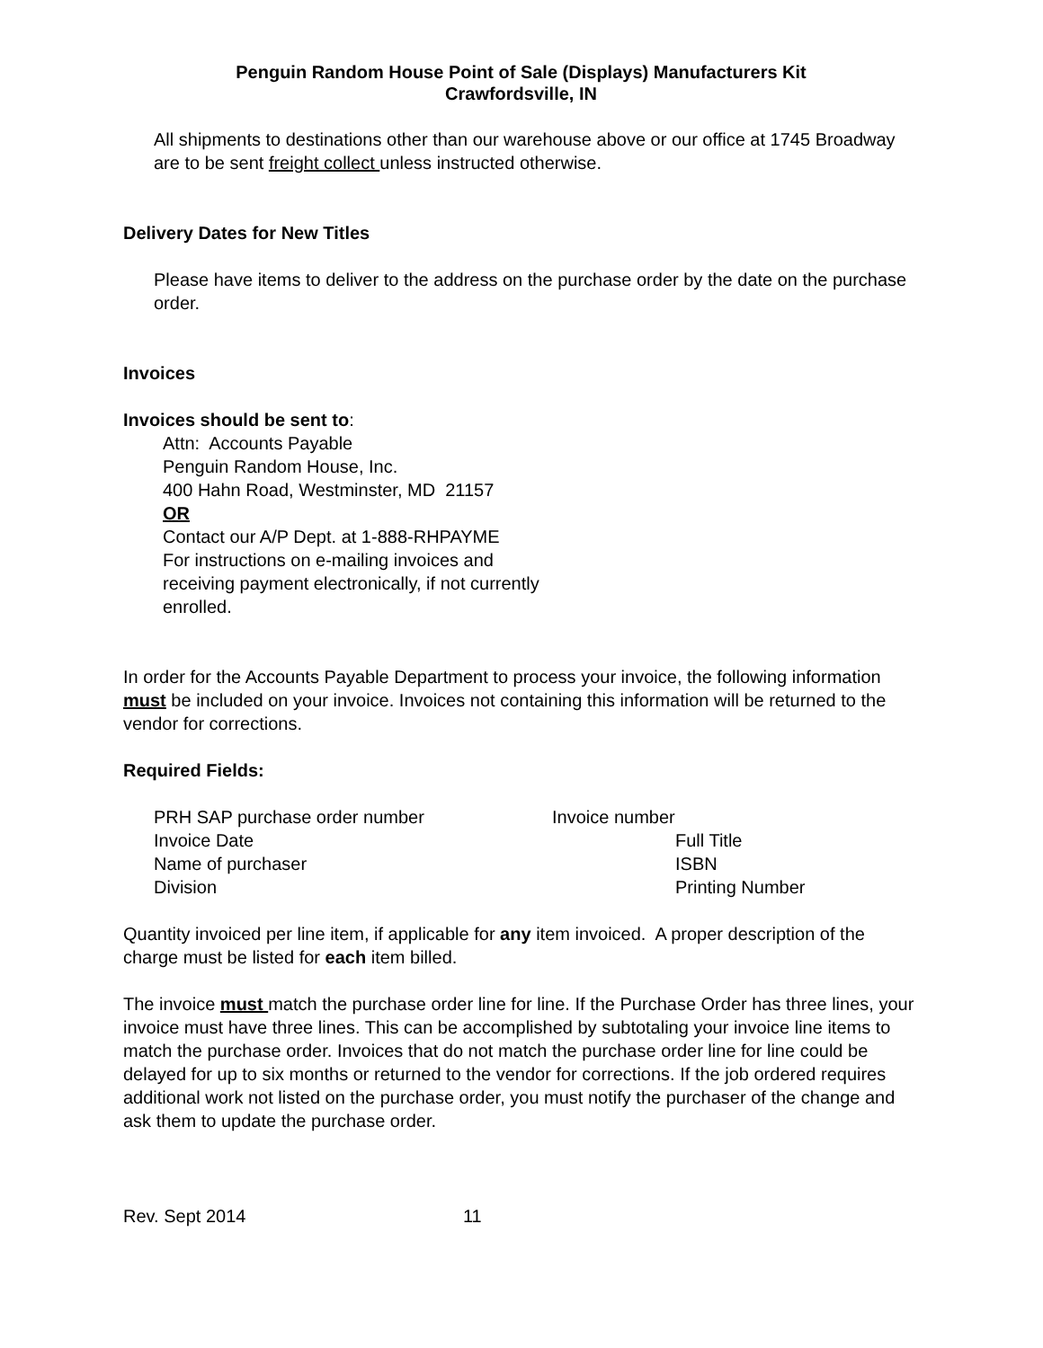Penguin Random House Point of Sale (Displays) Manufacturers Kit
Crawfordsville, IN
All shipments to destinations other than our warehouse above or our office at 1745 Broadway are to be sent freight collect unless instructed otherwise.
Delivery Dates for New Titles
Please have items to deliver to the address on the purchase order by the date on the purchase order.
Invoices
Invoices should be sent to:
Attn: Accounts Payable
Penguin Random House, Inc.
400 Hahn Road, Westminster, MD 21157
OR
Contact our A/P Dept. at 1-888-RHPAYME
For instructions on e-mailing invoices and
receiving payment electronically, if not currently
enrolled.
In order for the Accounts Payable Department to process your invoice, the following information must be included on your invoice. Invoices not containing this information will be returned to the vendor for corrections.
Required Fields:
| PRH SAP purchase order number | Invoice number |
| Invoice Date | Full Title |
| Name of purchaser | ISBN |
| Division | Printing Number |
Quantity invoiced per line item, if applicable for any item invoiced. A proper description of the charge must be listed for each item billed.
The invoice must match the purchase order line for line. If the Purchase Order has three lines, your invoice must have three lines. This can be accomplished by subtotaling your invoice line items to match the purchase order. Invoices that do not match the purchase order line for line could be delayed for up to six months or returned to the vendor for corrections. If the job ordered requires additional work not listed on the purchase order, you must notify the purchaser of the change and ask them to update the purchase order.
Rev. Sept 2014 11